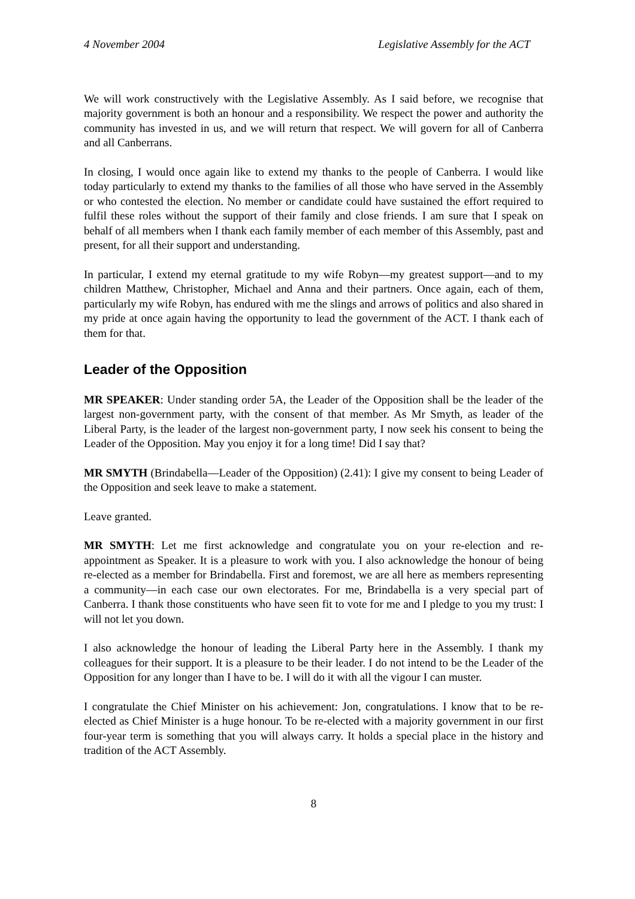4 November 2004 Legislative Assembly for the ACT
We will work constructively with the Legislative Assembly. As I said before, we recognise that majority government is both an honour and a responsibility. We respect the power and authority the community has invested in us, and we will return that respect. We will govern for all of Canberra and all Canberrans.
In closing, I would once again like to extend my thanks to the people of Canberra. I would like today particularly to extend my thanks to the families of all those who have served in the Assembly or who contested the election. No member or candidate could have sustained the effort required to fulfil these roles without the support of their family and close friends. I am sure that I speak on behalf of all members when I thank each family member of each member of this Assembly, past and present, for all their support and understanding.
In particular, I extend my eternal gratitude to my wife Robyn—my greatest support—and to my children Matthew, Christopher, Michael and Anna and their partners. Once again, each of them, particularly my wife Robyn, has endured with me the slings and arrows of politics and also shared in my pride at once again having the opportunity to lead the government of the ACT. I thank each of them for that.
Leader of the Opposition
MR SPEAKER: Under standing order 5A, the Leader of the Opposition shall be the leader of the largest non-government party, with the consent of that member. As Mr Smyth, as leader of the Liberal Party, is the leader of the largest non-government party, I now seek his consent to being the Leader of the Opposition. May you enjoy it for a long time! Did I say that?
MR SMYTH (Brindabella—Leader of the Opposition) (2.41): I give my consent to being Leader of the Opposition and seek leave to make a statement.
Leave granted.
MR SMYTH: Let me first acknowledge and congratulate you on your re-election and re-appointment as Speaker. It is a pleasure to work with you. I also acknowledge the honour of being re-elected as a member for Brindabella. First and foremost, we are all here as members representing a community—in each case our own electorates. For me, Brindabella is a very special part of Canberra. I thank those constituents who have seen fit to vote for me and I pledge to you my trust: I will not let you down.
I also acknowledge the honour of leading the Liberal Party here in the Assembly. I thank my colleagues for their support. It is a pleasure to be their leader. I do not intend to be the Leader of the Opposition for any longer than I have to be. I will do it with all the vigour I can muster.
I congratulate the Chief Minister on his achievement: Jon, congratulations. I know that to be re-elected as Chief Minister is a huge honour. To be re-elected with a majority government in our first four-year term is something that you will always carry. It holds a special place in the history and tradition of the ACT Assembly.
8